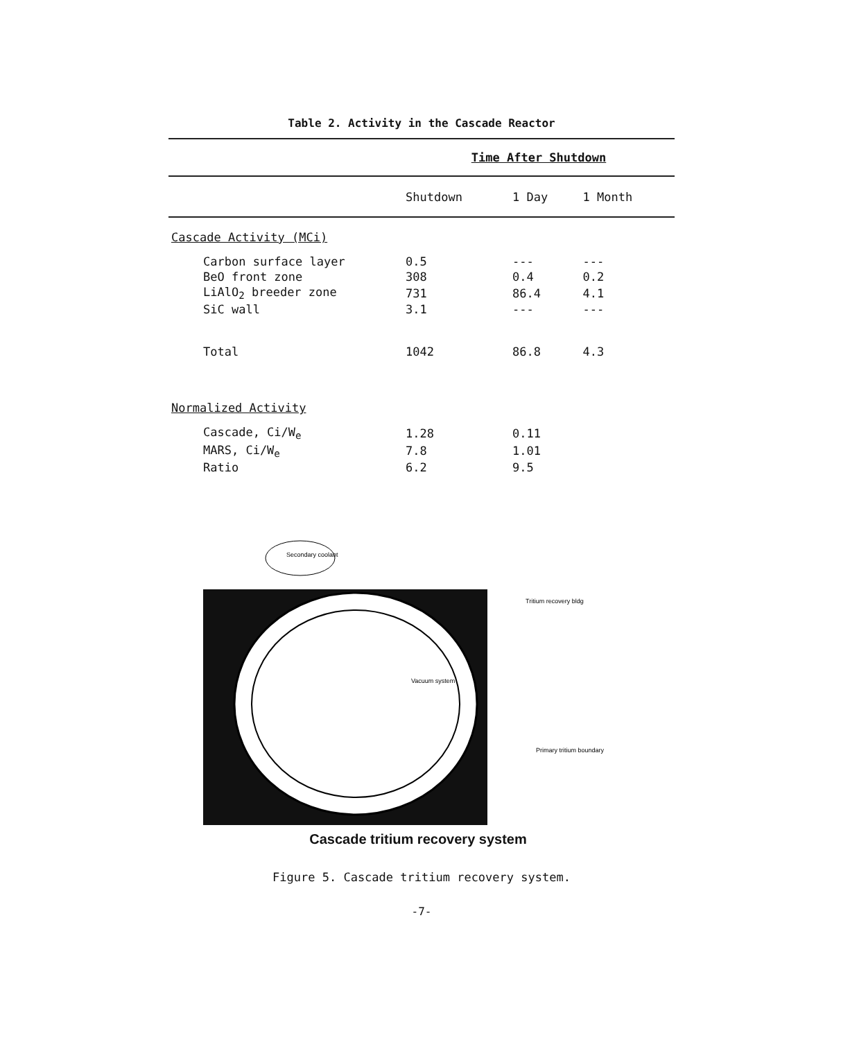Table 2. Activity in the Cascade Reactor
| | Time After Shutdown | | |
| | Shutdown | 1 Day | 1 Month |
| Cascade Activity (MCi) | | | |
| Carbon surface layer | 0.5 | --- | --- |
| BeO front zone | 308 | 0.4 | 0.2 |
| LiAlO<sub>2</sub> breeder zone | 731 | 86.4 | 4.1 |
| SiC wall | 3.1 | --- | --- |
| Total | 1042 | 86.8 | 4.3 |
| Normalized Activity | | | |
| Cascade, Ci/W<sub>e</sub> | 1.28 | 0.11 | |
| MARS, Ci/W<sub>e</sub> | 7.8 | 1.01 | |
| Ratio | 6.2 | 9.5 | |
Secondary coolant
Tritium recovery bldg
Vacuum system
Primary tritium boundary
Cascade tritium recovery system
Figure 5. Cascade tritium recovery system.
-7-